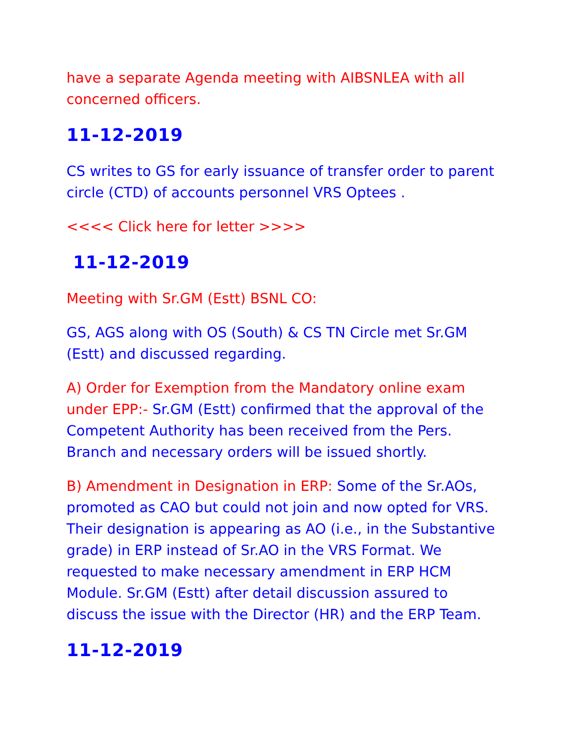have a separate Agenda meeting with AIBSNLEA with all concerned officers.
11-12-2019
CS writes to GS for early issuance of transfer order to parent circle (CTD) of accounts personnel VRS Optees .
<<<< Click here for letter >>>>
11-12-2019
Meeting with Sr.GM (Estt) BSNL CO:
GS, AGS along with OS (South) & CS TN Circle met Sr.GM (Estt) and discussed regarding.
A) Order for Exemption from the Mandatory online exam under EPP:- Sr.GM (Estt) confirmed that the approval of the Competent Authority has been received from the Pers. Branch and necessary orders will be issued shortly.
B) Amendment in Designation in ERP: Some of the Sr.AOs, promoted as CAO but could not join and now opted for VRS. Their designation is appearing as AO (i.e., in the Substantive grade) in ERP instead of Sr.AO in the VRS Format. We requested to make necessary amendment in ERP HCM Module. Sr.GM (Estt) after detail discussion assured to discuss the issue with the Director (HR) and the ERP Team.
11-12-2019